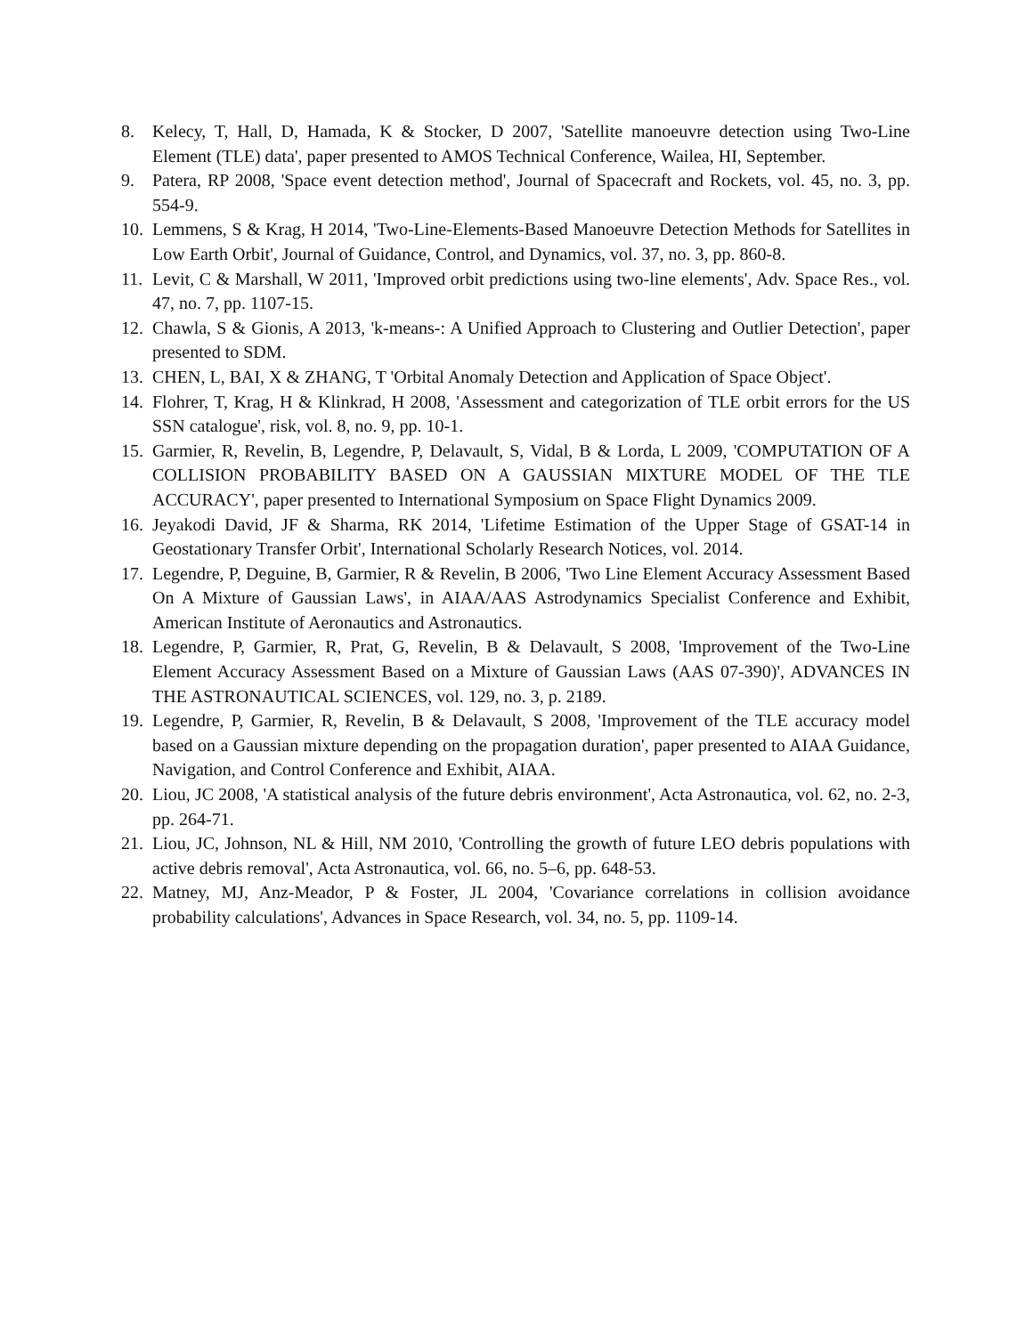8. Kelecy, T, Hall, D, Hamada, K & Stocker, D 2007, 'Satellite manoeuvre detection using Two-Line Element (TLE) data', paper presented to AMOS Technical Conference, Wailea, HI, September.
9. Patera, RP 2008, 'Space event detection method', Journal of Spacecraft and Rockets, vol. 45, no. 3, pp. 554-9.
10. Lemmens, S & Krag, H 2014, 'Two-Line-Elements-Based Manoeuvre Detection Methods for Satellites in Low Earth Orbit', Journal of Guidance, Control, and Dynamics, vol. 37, no. 3, pp. 860-8.
11. Levit, C & Marshall, W 2011, 'Improved orbit predictions using two-line elements', Adv. Space Res., vol. 47, no. 7, pp. 1107-15.
12. Chawla, S & Gionis, A 2013, 'k-means-: A Unified Approach to Clustering and Outlier Detection', paper presented to SDM.
13. CHEN, L, BAI, X & ZHANG, T 'Orbital Anomaly Detection and Application of Space Object'.
14. Flohrer, T, Krag, H & Klinkrad, H 2008, 'Assessment and categorization of TLE orbit errors for the US SSN catalogue', risk, vol. 8, no. 9, pp. 10-1.
15. Garmier, R, Revelin, B, Legendre, P, Delavault, S, Vidal, B & Lorda, L 2009, 'COMPUTATION OF A COLLISION PROBABILITY BASED ON A GAUSSIAN MIXTURE MODEL OF THE TLE ACCURACY', paper presented to International Symposium on Space Flight Dynamics 2009.
16. Jeyakodi David, JF & Sharma, RK 2014, 'Lifetime Estimation of the Upper Stage of GSAT-14 in Geostationary Transfer Orbit', International Scholarly Research Notices, vol. 2014.
17. Legendre, P, Deguine, B, Garmier, R & Revelin, B 2006, 'Two Line Element Accuracy Assessment Based On A Mixture of Gaussian Laws', in AIAA/AAS Astrodynamics Specialist Conference and Exhibit, American Institute of Aeronautics and Astronautics.
18. Legendre, P, Garmier, R, Prat, G, Revelin, B & Delavault, S 2008, 'Improvement of the Two-Line Element Accuracy Assessment Based on a Mixture of Gaussian Laws (AAS 07-390)', ADVANCES IN THE ASTRONAUTICAL SCIENCES, vol. 129, no. 3, p. 2189.
19. Legendre, P, Garmier, R, Revelin, B & Delavault, S 2008, 'Improvement of the TLE accuracy model based on a Gaussian mixture depending on the propagation duration', paper presented to AIAA Guidance, Navigation, and Control Conference and Exhibit, AIAA.
20. Liou, JC 2008, 'A statistical analysis of the future debris environment', Acta Astronautica, vol. 62, no. 2-3, pp. 264-71.
21. Liou, JC, Johnson, NL & Hill, NM 2010, 'Controlling the growth of future LEO debris populations with active debris removal', Acta Astronautica, vol. 66, no. 5–6, pp. 648-53.
22. Matney, MJ, Anz-Meador, P & Foster, JL 2004, 'Covariance correlations in collision avoidance probability calculations', Advances in Space Research, vol. 34, no. 5, pp. 1109-14.